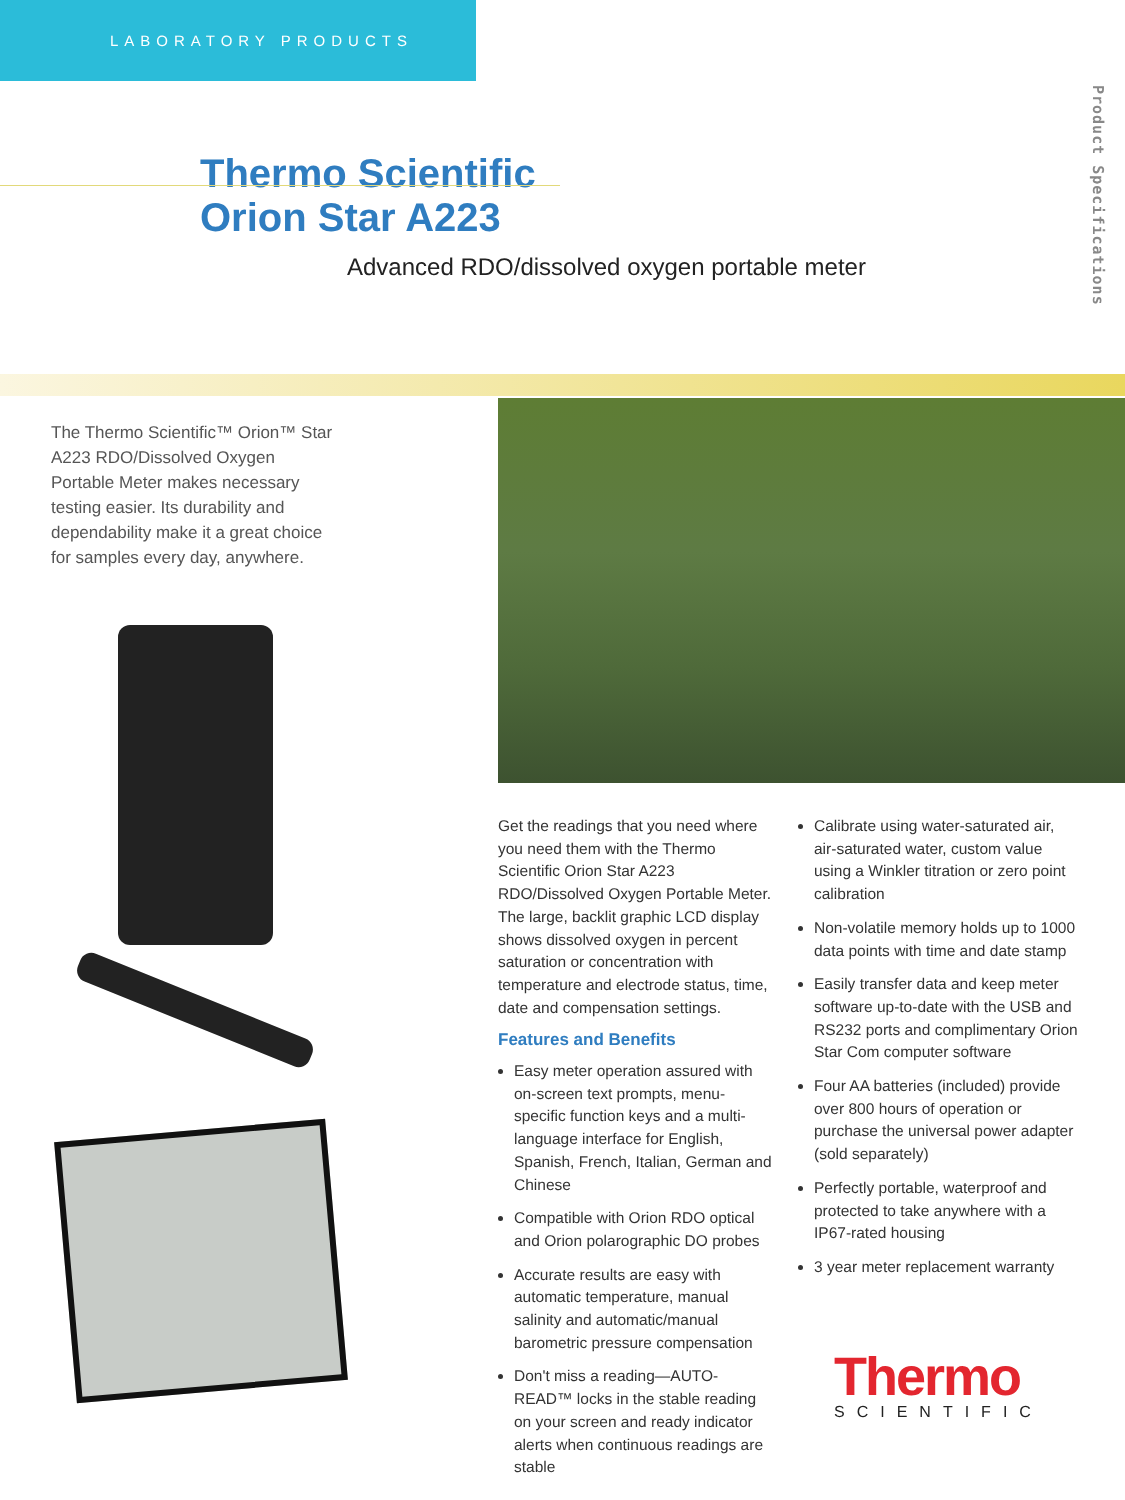LABORATORY PRODUCTS
Product Specifications
Thermo Scientific
Orion Star A223
Advanced RDO/dissolved oxygen portable meter
The Thermo Scientific™ Orion™ Star A223 RDO/Dissolved Oxygen Portable Meter makes necessary testing easier. Its durability and dependability make it a great choice for samples every day, anywhere.
Get the readings that you need where you need them with the Thermo Scientific Orion Star A223 RDO/Dissolved Oxygen Portable Meter. The large, backlit graphic LCD display shows dissolved oxygen in percent saturation or concentration with temperature and electrode status, time, date and compensation settings.
Features and Benefits
Easy meter operation assured with on-screen text prompts, menu-specific function keys and a multi-language interface for English, Spanish, French, Italian, German and Chinese
Compatible with Orion RDO optical and Orion polarographic DO probes
Accurate results are easy with automatic temperature, manual salinity and automatic/manual barometric pressure compensation
Don't miss a reading—AUTO-READ™ locks in the stable reading on your screen and ready indicator alerts when continuous readings are stable
Calibrate using water-saturated air, air-saturated water, custom value using a Winkler titration or zero point calibration
Non-volatile memory holds up to 1000 data points with time and date stamp
Easily transfer data and keep meter software up-to-date with the USB and RS232 ports and complimentary Orion Star Com computer software
Four AA batteries (included) provide over 800 hours of operation or purchase the universal power adapter (sold separately)
Perfectly portable, waterproof and protected to take anywhere with a IP67-rated housing
3 year meter replacement warranty
Thermo
SCIENTIFIC